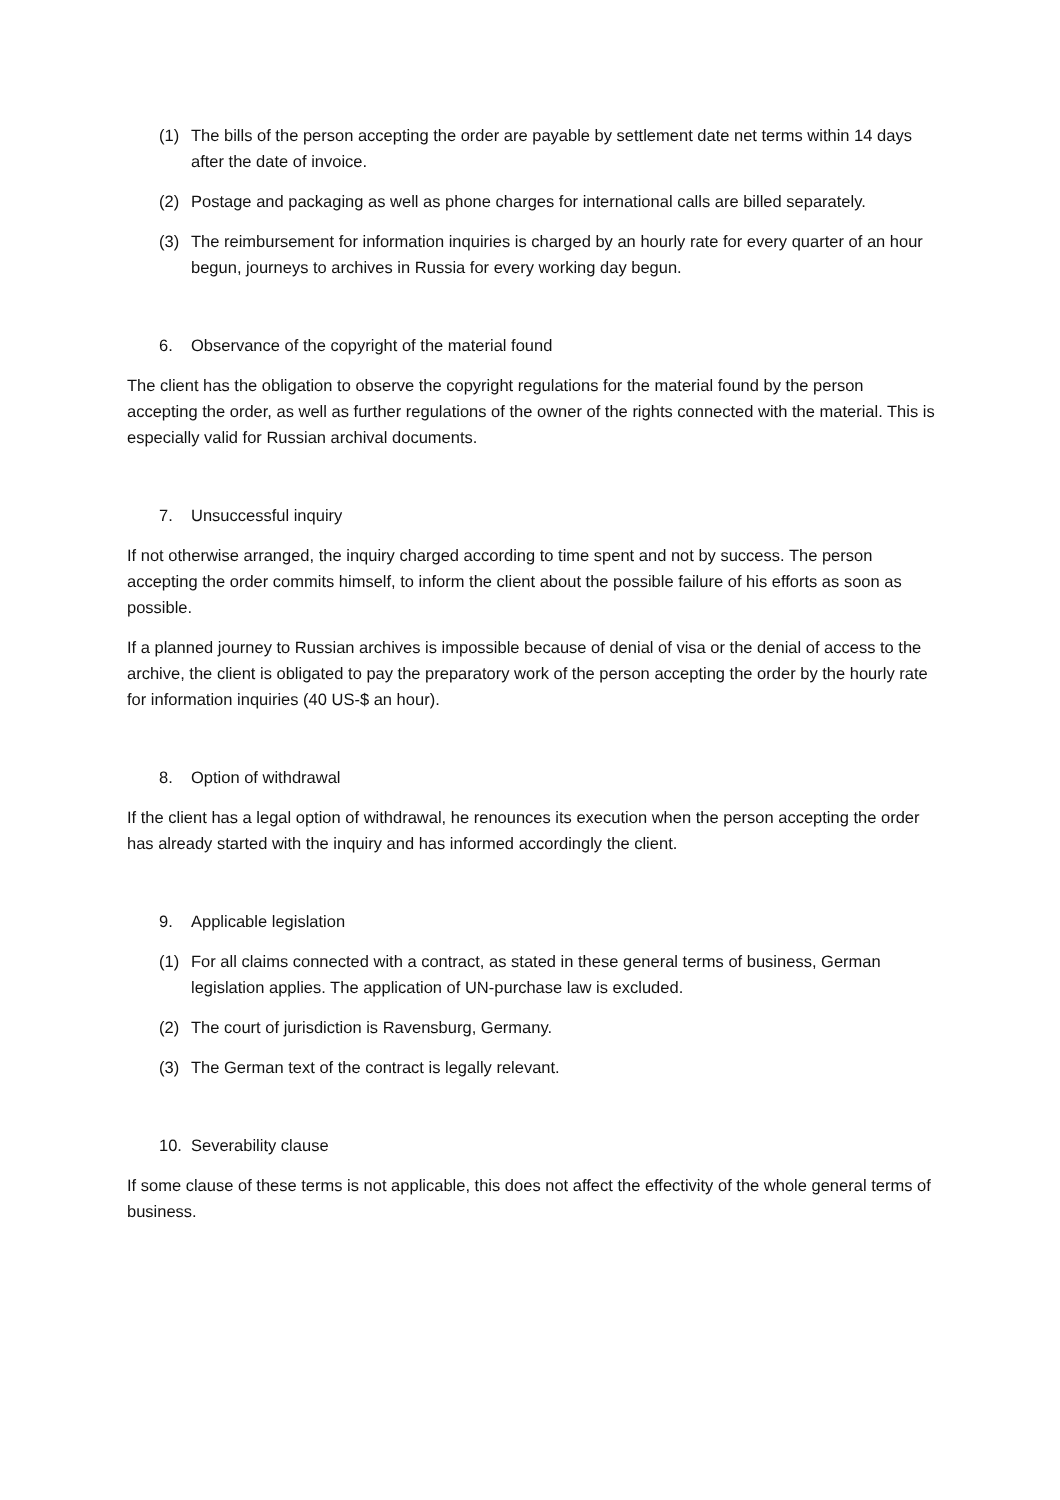(1) The bills of the person accepting the order are payable by settlement date net terms within 14 days after the date of invoice.
(2) Postage and packaging as well as phone charges for international calls are billed separately.
(3) The reimbursement for information inquiries is charged by an hourly rate for every quarter of an hour begun, journeys to archives in Russia for every working day begun.
6. Observance of the copyright of the material found
The client has the obligation to observe the copyright regulations for the material found by the person accepting the order, as well as further regulations of the owner of the rights connected with the material. This is especially valid for Russian archival documents.
7. Unsuccessful inquiry
If not otherwise arranged, the inquiry charged according to time spent and not by success. The person accepting the order commits himself, to inform the client about the possible failure of his efforts as soon as possible.
If a planned journey to Russian archives is impossible because of denial of visa or the denial of access to the archive, the client is obligated to pay the preparatory work of the person accepting the order by the hourly rate for information inquiries (40 US-$ an hour).
8. Option of withdrawal
If the client has a legal option of withdrawal, he renounces its execution when the person accepting the order has already started with the inquiry and has informed accordingly the client.
9. Applicable legislation
(1) For all claims connected with a contract, as stated in these general terms of business, German legislation applies. The application of UN-purchase law is excluded.
(2) The court of jurisdiction is Ravensburg, Germany.
(3) The German text of the contract is legally relevant.
10. Severability clause
If some clause of these terms is not applicable, this does not affect the effectivity of the whole general terms of business.